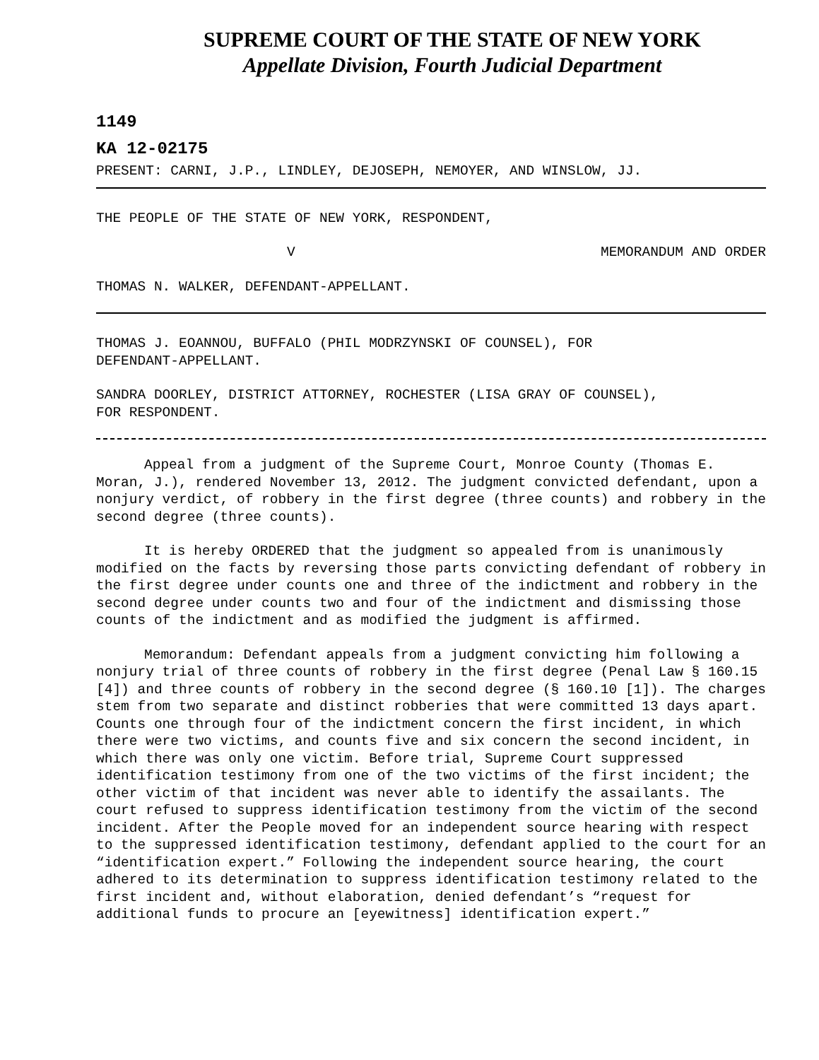SUPREME COURT OF THE STATE OF NEW YORK
Appellate Division, Fourth Judicial Department
1149
KA 12-02175
PRESENT: CARNI, J.P., LINDLEY, DEJOSEPH, NEMOYER, AND WINSLOW, JJ.
THE PEOPLE OF THE STATE OF NEW YORK, RESPONDENT,
V MEMORANDUM AND ORDER
THOMAS N. WALKER, DEFENDANT-APPELLANT.
THOMAS J. EOANNOU, BUFFALO (PHIL MODRZYNSKI OF COUNSEL), FOR
DEFENDANT-APPELLANT.
SANDRA DOORLEY, DISTRICT ATTORNEY, ROCHESTER (LISA GRAY OF COUNSEL),
FOR RESPONDENT.
Appeal from a judgment of the Supreme Court, Monroe County (Thomas E. Moran, J.), rendered November 13, 2012. The judgment convicted defendant, upon a nonjury verdict, of robbery in the first degree (three counts) and robbery in the second degree (three counts).
It is hereby ORDERED that the judgment so appealed from is unanimously modified on the facts by reversing those parts convicting defendant of robbery in the first degree under counts one and three of the indictment and robbery in the second degree under counts two and four of the indictment and dismissing those counts of the indictment and as modified the judgment is affirmed.
Memorandum: Defendant appeals from a judgment convicting him following a nonjury trial of three counts of robbery in the first degree (Penal Law § 160.15 [4]) and three counts of robbery in the second degree (§ 160.10 [1]). The charges stem from two separate and distinct robberies that were committed 13 days apart. Counts one through four of the indictment concern the first incident, in which there were two victims, and counts five and six concern the second incident, in which there was only one victim. Before trial, Supreme Court suppressed identification testimony from one of the two victims of the first incident; the other victim of that incident was never able to identify the assailants. The court refused to suppress identification testimony from the victim of the second incident. After the People moved for an independent source hearing with respect to the suppressed identification testimony, defendant applied to the court for an “identification expert.” Following the independent source hearing, the court adhered to its determination to suppress identification testimony related to the first incident and, without elaboration, denied defendant’s “request for additional funds to procure an [eyewitness] identification expert.”